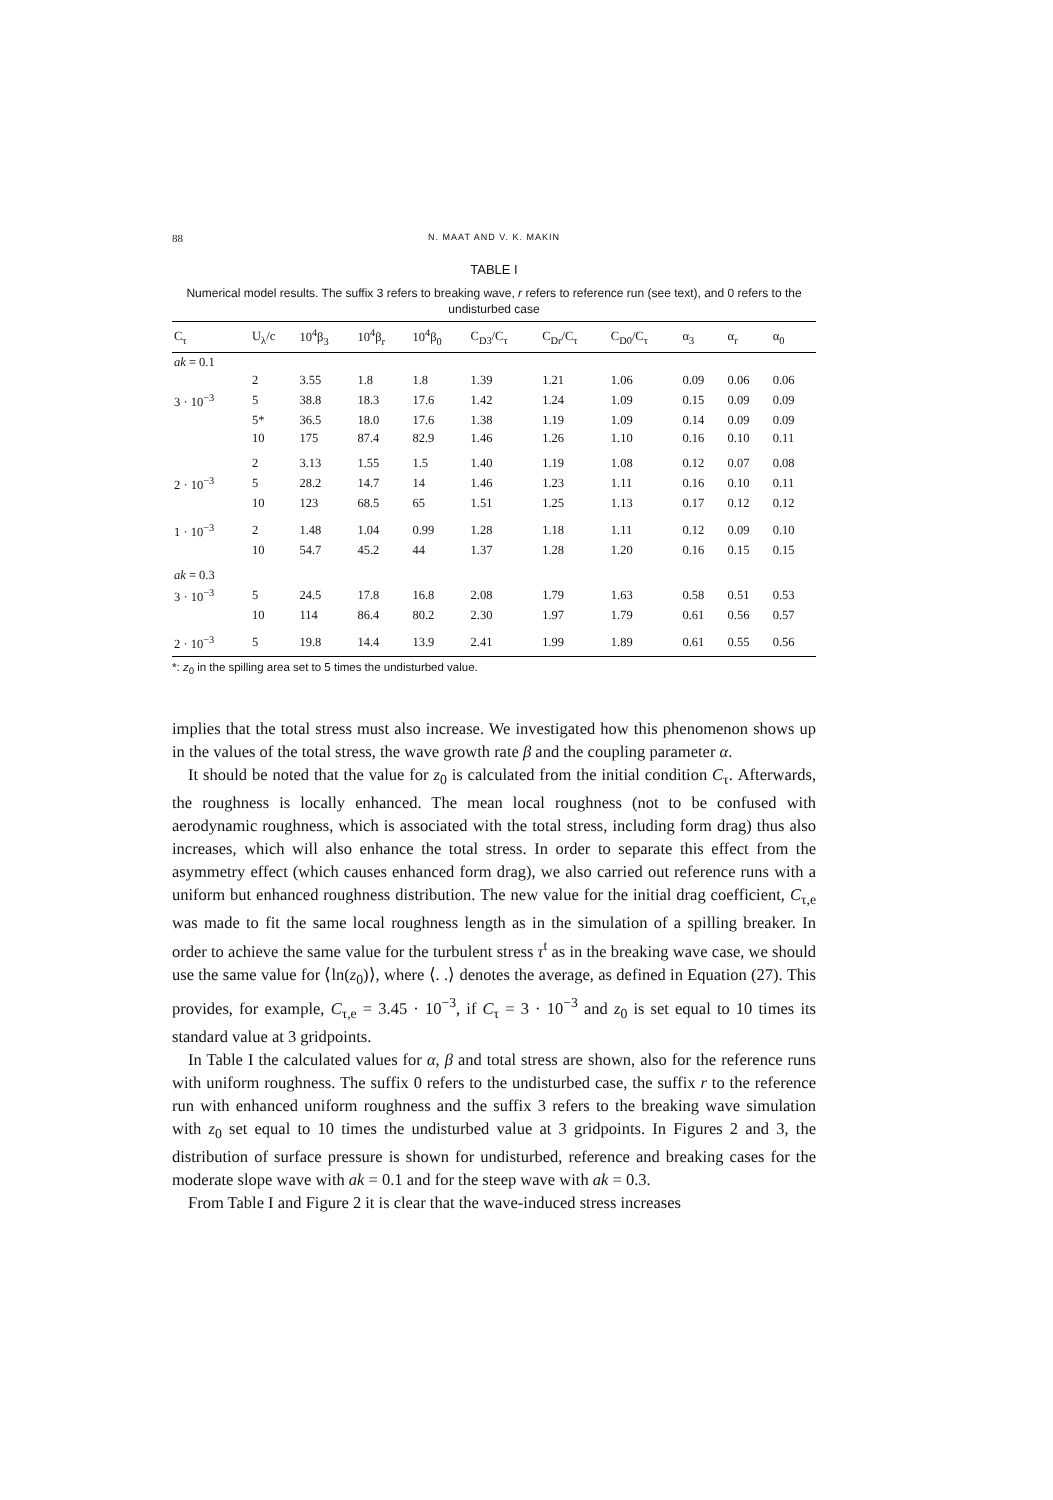88 N. MAAT AND V. K. MAKIN
TABLE I
Numerical model results. The suffix 3 refers to breaking wave, r refers to reference run (see text), and 0 refers to the undisturbed case
| C<sub>τ</sub> | U<sub>λ</sub>/c | 10<sup>4</sup>β<sub>3</sub> | 10<sup>4</sup>β<sub>r</sub> | 10<sup>4</sup>β<sub>0</sub> | C<sub>D3</sub>/C<sub>τ</sub> | C<sub>Dr</sub>/C<sub>τ</sub> | C<sub>D0</sub>/C<sub>τ</sub> | α<sub>3</sub> | α<sub>r</sub> | α<sub>0</sub> |
| --- | --- | --- | --- | --- | --- | --- | --- | --- | --- | --- |
| ak = 0.1 | | | | | | | | | | |
| | 2 | 3.55 | 1.8 | 1.8 | 1.39 | 1.21 | 1.06 | 0.09 | 0.06 | 0.06 |
| 3 · 10<sup>−3</sup> | 5 | 38.8 | 18.3 | 17.6 | 1.42 | 1.24 | 1.09 | 0.15 | 0.09 | 0.09 |
| | 5* | 36.5 | 18.0 | 17.6 | 1.38 | 1.19 | 1.09 | 0.14 | 0.09 | 0.09 |
| | 10 | 175 | 87.4 | 82.9 | 1.46 | 1.26 | 1.10 | 0.16 | 0.10 | 0.11 |
| | 2 | 3.13 | 1.55 | 1.5 | 1.40 | 1.19 | 1.08 | 0.12 | 0.07 | 0.08 |
| 2 · 10<sup>−3</sup> | 5 | 28.2 | 14.7 | 14 | 1.46 | 1.23 | 1.11 | 0.16 | 0.10 | 0.11 |
| | 10 | 123 | 68.5 | 65 | 1.51 | 1.25 | 1.13 | 0.17 | 0.12 | 0.12 |
| 1 · 10<sup>−3</sup> | 2 | 1.48 | 1.04 | 0.99 | 1.28 | 1.18 | 1.11 | 0.12 | 0.09 | 0.10 |
| | 10 | 54.7 | 45.2 | 44 | 1.37 | 1.28 | 1.20 | 0.16 | 0.15 | 0.15 |
| ak = 0.3 | | | | | | | | | | |
| 3 · 10<sup>−3</sup> | 5 | 24.5 | 17.8 | 16.8 | 2.08 | 1.79 | 1.63 | 0.58 | 0.51 | 0.53 |
| | 10 | 114 | 86.4 | 80.2 | 2.30 | 1.97 | 1.79 | 0.61 | 0.56 | 0.57 |
| 2 · 10<sup>−3</sup> | 5 | 19.8 | 14.4 | 13.9 | 2.41 | 1.99 | 1.89 | 0.61 | 0.55 | 0.56 |
*: z<sub>0</sub> in the spilling area set to 5 times the undisturbed value.
implies that the total stress must also increase. We investigated how this phenomenon shows up in the values of the total stress, the wave growth rate β and the coupling parameter α.
It should be noted that the value for z<sub>0</sub> is calculated from the initial condition C<sub>τ</sub>. Afterwards, the roughness is locally enhanced. The mean local roughness (not to be confused with aerodynamic roughness, which is associated with the total stress, including form drag) thus also increases, which will also enhance the total stress. In order to separate this effect from the asymmetry effect (which causes enhanced form drag), we also carried out reference runs with a uniform but enhanced roughness distribution. The new value for the initial drag coefficient, C<sub>τ,e</sub> was made to fit the same local roughness length as in the simulation of a spilling breaker. In order to achieve the same value for the turbulent stress τ<sup>t</sup> as in the breaking wave case, we should use the same value for ⟨ln(z<sub>0</sub>)⟩, where ⟨. .⟩ denotes the average, as defined in Equation (27). This provides, for example, C<sub>τ,e</sub> = 3.45 · 10<sup>−3</sup>, if C<sub>τ</sub> = 3 · 10<sup>−3</sup> and z<sub>0</sub> is set equal to 10 times its standard value at 3 gridpoints.
In Table I the calculated values for α, β and total stress are shown, also for the reference runs with uniform roughness. The suffix 0 refers to the undisturbed case, the suffix r to the reference run with enhanced uniform roughness and the suffix 3 refers to the breaking wave simulation with z<sub>0</sub> set equal to 10 times the undisturbed value at 3 gridpoints. In Figures 2 and 3, the distribution of surface pressure is shown for undisturbed, reference and breaking cases for the moderate slope wave with ak = 0.1 and for the steep wave with ak = 0.3.
From Table I and Figure 2 it is clear that the wave-induced stress increases